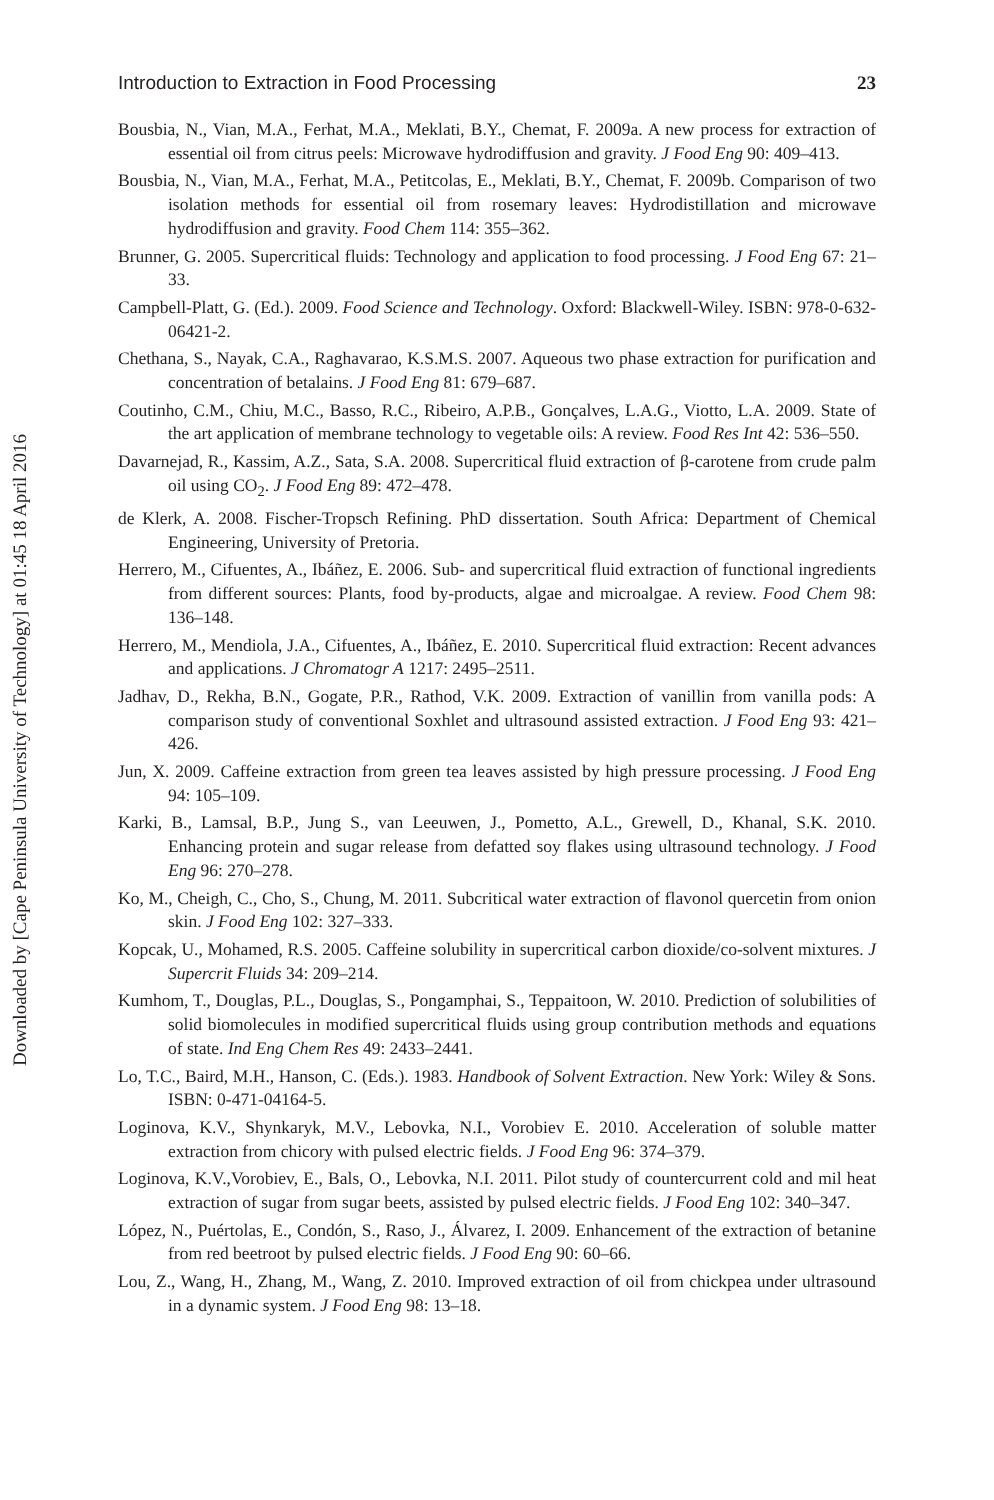Downloaded by [Cape Peninsula University of Technology] at 01:45 18 April 2016
Introduction to Extraction in Food Processing 23
Bousbia, N., Vian, M.A., Ferhat, M.A., Meklati, B.Y., Chemat, F. 2009a. A new process for extraction of essential oil from citrus peels: Microwave hydrodiffusion and gravity. J Food Eng 90: 409–413.
Bousbia, N., Vian, M.A., Ferhat, M.A., Petitcolas, E., Meklati, B.Y., Chemat, F. 2009b. Comparison of two isolation methods for essential oil from rosemary leaves: Hydrodistillation and microwave hydrodiffusion and gravity. Food Chem 114: 355–362.
Brunner, G. 2005. Supercritical fluids: Technology and application to food processing. J Food Eng 67: 21–33.
Campbell-Platt, G. (Ed.). 2009. Food Science and Technology. Oxford: Blackwell-Wiley. ISBN: 978-0-632-06421-2.
Chethana, S., Nayak, C.A., Raghavarao, K.S.M.S. 2007. Aqueous two phase extraction for purification and concentration of betalains. J Food Eng 81: 679–687.
Coutinho, C.M., Chiu, M.C., Basso, R.C., Ribeiro, A.P.B., Gonçalves, L.A.G., Viotto, L.A. 2009. State of the art application of membrane technology to vegetable oils: A review. Food Res Int 42: 536–550.
Davarnejad, R., Kassim, A.Z., Sata, S.A. 2008. Supercritical fluid extraction of β-carotene from crude palm oil using CO<sub>2</sub>. J Food Eng 89: 472–478.
de Klerk, A. 2008. Fischer-Tropsch Refining. PhD dissertation. South Africa: Department of Chemical Engineering, University of Pretoria.
Herrero, M., Cifuentes, A., Ibáñez, E. 2006. Sub- and supercritical fluid extraction of functional ingredients from different sources: Plants, food by-products, algae and microalgae. A review. Food Chem 98: 136–148.
Herrero, M., Mendiola, J.A., Cifuentes, A., Ibáñez, E. 2010. Supercritical fluid extraction: Recent advances and applications. J Chromatogr A 1217: 2495–2511.
Jadhav, D., Rekha, B.N., Gogate, P.R., Rathod, V.K. 2009. Extraction of vanillin from vanilla pods: A comparison study of conventional Soxhlet and ultrasound assisted extraction. J Food Eng 93: 421–426.
Jun, X. 2009. Caffeine extraction from green tea leaves assisted by high pressure processing. J Food Eng 94: 105–109.
Karki, B., Lamsal, B.P., Jung S., van Leeuwen, J., Pometto, A.L., Grewell, D., Khanal, S.K. 2010. Enhancing protein and sugar release from defatted soy flakes using ultrasound technology. J Food Eng 96: 270–278.
Ko, M., Cheigh, C., Cho, S., Chung, M. 2011. Subcritical water extraction of flavonol quercetin from onion skin. J Food Eng 102: 327–333.
Kopcak, U., Mohamed, R.S. 2005. Caffeine solubility in supercritical carbon dioxide/co-solvent mixtures. J Supercrit Fluids 34: 209–214.
Kumhom, T., Douglas, P.L., Douglas, S., Pongamphai, S., Teppaitoon, W. 2010. Prediction of solubilities of solid biomolecules in modified supercritical fluids using group contribution methods and equations of state. Ind Eng Chem Res 49: 2433–2441.
Lo, T.C., Baird, M.H., Hanson, C. (Eds.). 1983. Handbook of Solvent Extraction. New York: Wiley & Sons. ISBN: 0-471-04164-5.
Loginova, K.V., Shynkaryk, M.V., Lebovka, N.I., Vorobiev E. 2010. Acceleration of soluble matter extraction from chicory with pulsed electric fields. J Food Eng 96: 374–379.
Loginova, K.V.,Vorobiev, E., Bals, O., Lebovka, N.I. 2011. Pilot study of countercurrent cold and mil heat extraction of sugar from sugar beets, assisted by pulsed electric fields. J Food Eng 102: 340–347.
López, N., Puértolas, E., Condón, S., Raso, J., Álvarez, I. 2009. Enhancement of the extraction of betanine from red beetroot by pulsed electric fields. J Food Eng 90: 60–66.
Lou, Z., Wang, H., Zhang, M., Wang, Z. 2010. Improved extraction of oil from chickpea under ultrasound in a dynamic system. J Food Eng 98: 13–18.